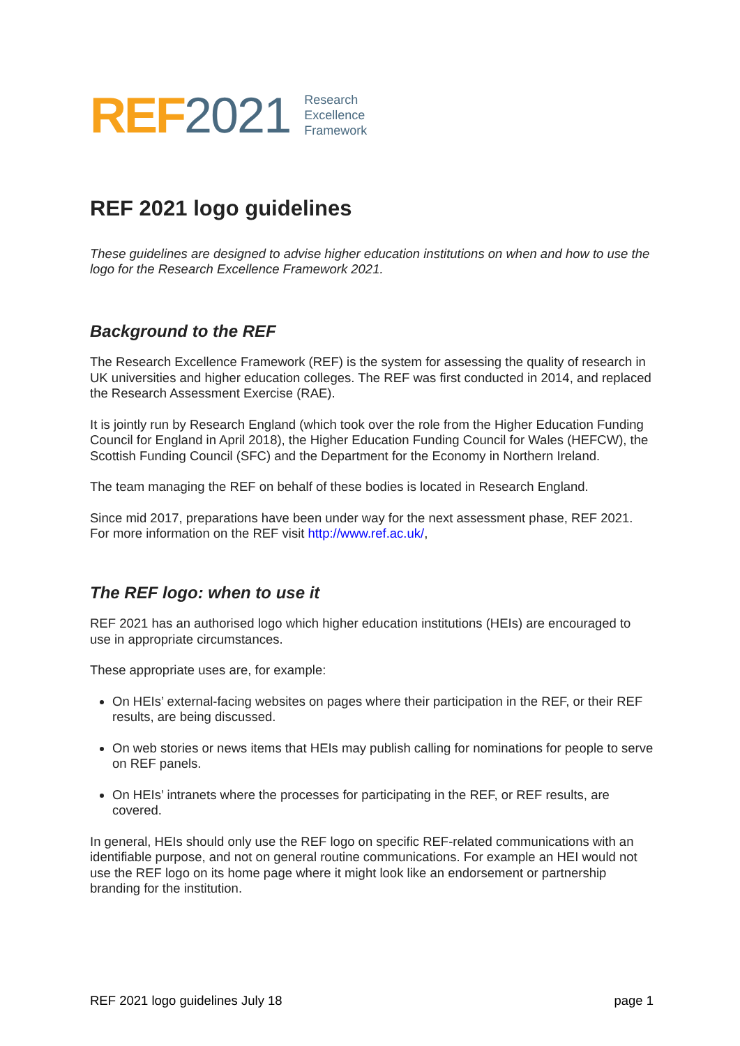REF 2021 Research
Excellence
Framework
REF 2021 logo guidelines
These guidelines are designed to advise higher education institutions on when and how to use the logo for the Research Excellence Framework 2021.
Background to the REF
The Research Excellence Framework (REF) is the system for assessing the quality of research in UK universities and higher education colleges. The REF was first conducted in 2014, and replaced the Research Assessment Exercise (RAE).
It is jointly run by Research England (which took over the role from the Higher Education Funding Council for England in April 2018), the Higher Education Funding Council for Wales (HEFCW), the Scottish Funding Council (SFC) and the Department for the Economy in Northern Ireland.
The team managing the REF on behalf of these bodies is located in Research England.
Since mid 2017, preparations have been under way for the next assessment phase, REF 2021. For more information on the REF visit http://www.ref.ac.uk/,
The REF logo: when to use it
REF 2021 has an authorised logo which higher education institutions (HEIs) are encouraged to use in appropriate circumstances.
These appropriate uses are, for example:
On HEIs’ external-facing websites on pages where their participation in the REF, or their REF results, are being discussed.
On web stories or news items that HEIs may publish calling for nominations for people to serve on REF panels.
On HEIs’ intranets where the processes for participating in the REF, or REF results, are covered.
In general, HEIs should only use the REF logo on specific REF-related communications with an identifiable purpose, and not on general routine communications. For example an HEI would not use the REF logo on its home page where it might look like an endorsement or partnership branding for the institution.
REF 2021 logo guidelines July 18 page 1